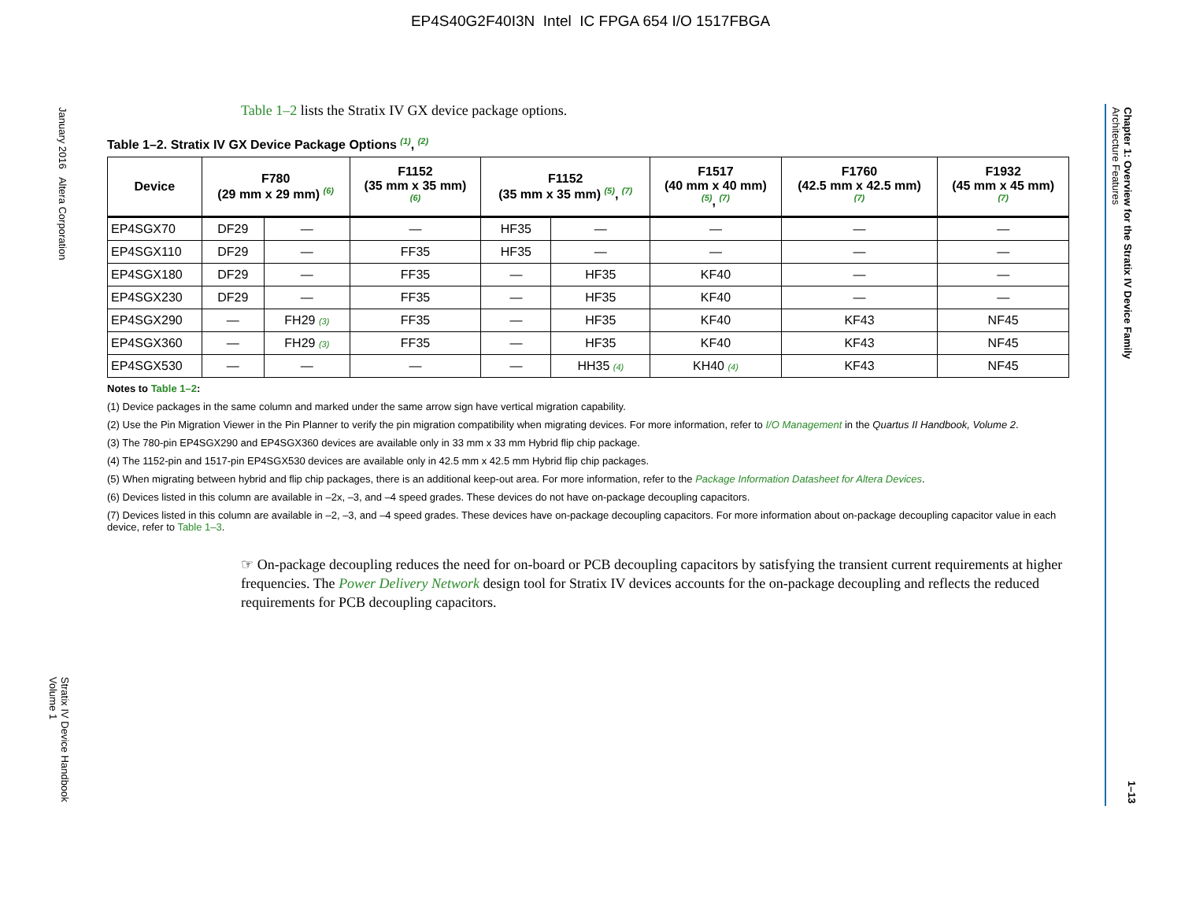EP4S40G2F40I3N Intel IC FPGA 654 I/O 1517FBGA
January 2016 Altera Corporation
Stratix IV Device Handbook
Volume 1
Chapter 1: Overview for the Stratix IV Device Family
Architecture Features
1–13
Table 1–2 lists the Stratix IV GX device package options.
Table 1–2. Stratix IV GX Device Package Options <sup>(1)</sup>, <sup>(2)</sup>
| Device | F780 (29 mm x 29 mm) <sup>(6)</sup> | | F1152 (35 mm x 35 mm) <sup>(6)</sup> | F1152 (35 mm x 35 mm) <sup>(5)</sup>, <sup>(7)</sup> | | F1517 (40 mm x 40 mm) <sup>(5)</sup>, <sup>(7)</sup> | F1760 (42.5 mm x 42.5 mm) <sup>(7)</sup> | F1932 (45 mm x 45 mm) <sup>(7)</sup> |
| --- | --- | --- | --- | --- | --- | --- | --- | --- |
| EP4SGX70 | DF29 | — | — | HF35 | — | — | — | — |
| EP4SGX110 | DF29 | — | FF35 | HF35 | — | — | — | — |
| EP4SGX180 | DF29 | — | FF35 | — | HF35 | KF40 | — | — |
| EP4SGX230 | DF29 | — | FF35 | — | HF35 | KF40 | — | — |
| EP4SGX290 | — | FH29 (3) | FF35 | — | HF35 | KF40 | KF43 | NF45 |
| EP4SGX360 | — | FH29 (3) | FF35 | — | HF35 | KF40 | KF43 | NF45 |
| EP4SGX530 | — | — | — | — | HH35 (4) | KH40 (4) | KF43 | NF45 |
Notes to Table 1–2:
(1) Device packages in the same column and marked under the same arrow sign have vertical migration capability.
(2) Use the Pin Migration Viewer in the Pin Planner to verify the pin migration compatibility when migrating devices. For more information, refer to I/O Management in the Quartus II Handbook, Volume 2.
(3) The 780-pin EP4SGX290 and EP4SGX360 devices are available only in 33 mm x 33 mm Hybrid flip chip package.
(4) The 1152-pin and 1517-pin EP4SGX530 devices are available only in 42.5 mm x 42.5 mm Hybrid flip chip packages.
(5) When migrating between hybrid and flip chip packages, there is an additional keep-out area. For more information, refer to the Package Information Datasheet for Altera Devices.
(6) Devices listed in this column are available in –2x, –3, and –4 speed grades. These devices do not have on-package decoupling capacitors.
(7) Devices listed in this column are available in –2, –3, and –4 speed grades. These devices have on-package decoupling capacitors. For more information about on-package decoupling capacitor value in each device, refer to Table 1–3.
☞ On-package decoupling reduces the need for on-board or PCB decoupling capacitors by satisfying the transient current requirements at higher frequencies. The Power Delivery Network design tool for Stratix IV devices accounts for the on-package decoupling and reflects the reduced requirements for PCB decoupling capacitors.